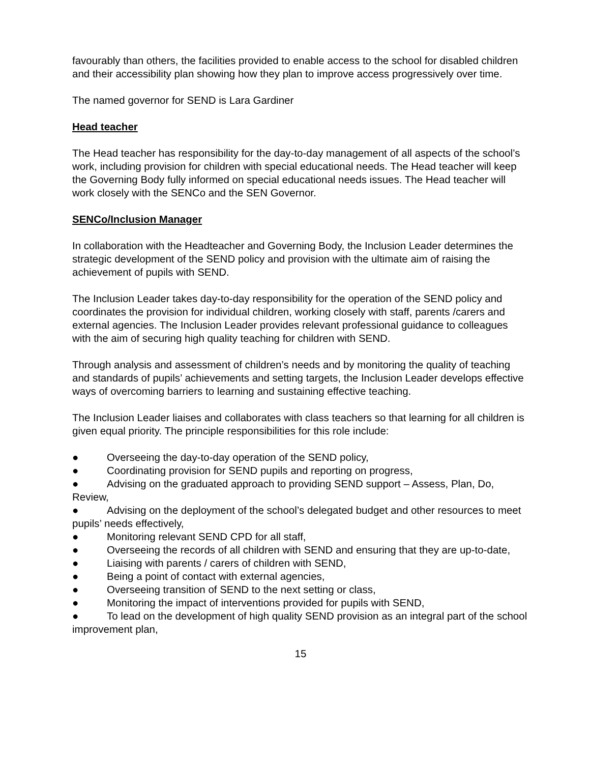favourably than others, the facilities provided to enable access to the school for disabled children and their accessibility plan showing how they plan to improve access progressively over time.
The named governor for SEND is Lara Gardiner
Head teacher
The Head teacher has responsibility for the day-to-day management of all aspects of the school’s work, including provision for children with special educational needs. The Head teacher will keep the Governing Body fully informed on special educational needs issues. The Head teacher will work closely with the SENCo and the SEN Governor.
SENCo/Inclusion Manager
In collaboration with the Headteacher and Governing Body, the Inclusion Leader determines the strategic development of the SEND policy and provision with the ultimate aim of raising the achievement of pupils with SEND.
The Inclusion Leader takes day-to-day responsibility for the operation of the SEND policy and coordinates the provision for individual children, working closely with staff, parents /carers and external agencies. The Inclusion Leader provides relevant professional guidance to colleagues with the aim of securing high quality teaching for children with SEND.
Through analysis and assessment of children’s needs and by monitoring the quality of teaching and standards of pupils’ achievements and setting targets, the Inclusion Leader develops effective ways of overcoming barriers to learning and sustaining effective teaching.
The Inclusion Leader liaises and collaborates with class teachers so that learning for all children is given equal priority. The principle responsibilities for this role include:
● Overseeing the day-to-day operation of the SEND policy,
● Coordinating provision for SEND pupils and reporting on progress,
● Advising on the graduated approach to providing SEND support – Assess, Plan, Do, Review,
● Advising on the deployment of the school’s delegated budget and other resources to meet pupils’ needs effectively,
● Monitoring relevant SEND CPD for all staff,
● Overseeing the records of all children with SEND and ensuring that they are up-to-date,
● Liaising with parents / carers of children with SEND,
● Being a point of contact with external agencies,
● Overseeing transition of SEND to the next setting or class,
● Monitoring the impact of interventions provided for pupils with SEND,
● To lead on the development of high quality SEND provision as an integral part of the school improvement plan,
15